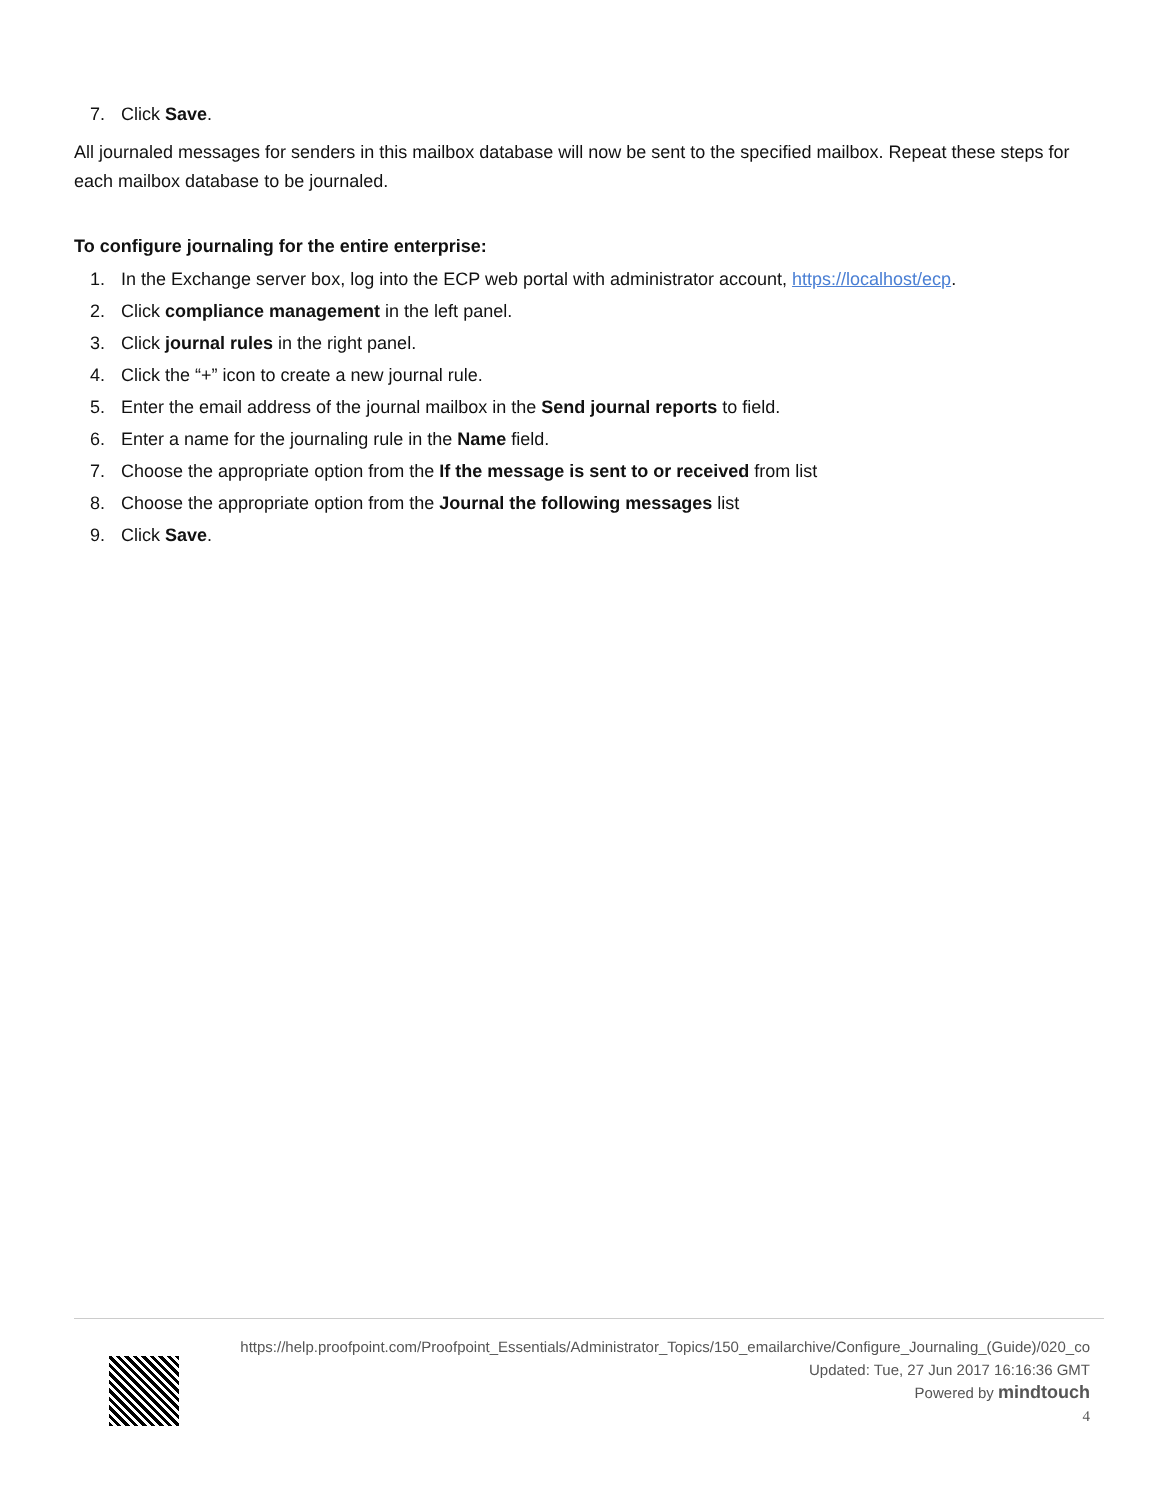7. Click Save.
All journaled messages for senders in this mailbox database will now be sent to the specified mailbox. Repeat these steps for each mailbox database to be journaled.
To configure journaling for the entire enterprise:
1. In the Exchange server box, log into the ECP web portal with administrator account, https://localhost/ecp.
2. Click compliance management in the left panel.
3. Click journal rules in the right panel.
4. Click the “+” icon to create a new journal rule.
5. Enter the email address of the journal mailbox in the Send journal reports to field.
6. Enter a name for the journaling rule in the Name field.
7. Choose the appropriate option from the If the message is sent to or received from list
8. Choose the appropriate option from the Journal the following messages list
9. Click Save.
https://help.proofpoint.com/Proofpoint_Essentials/Administrator_Topics/150_emailarchive/Configure_Journaling_(Guide)/020_co
Updated: Tue, 27 Jun 2017 16:16:36 GMT
Powered by mindtouch
4